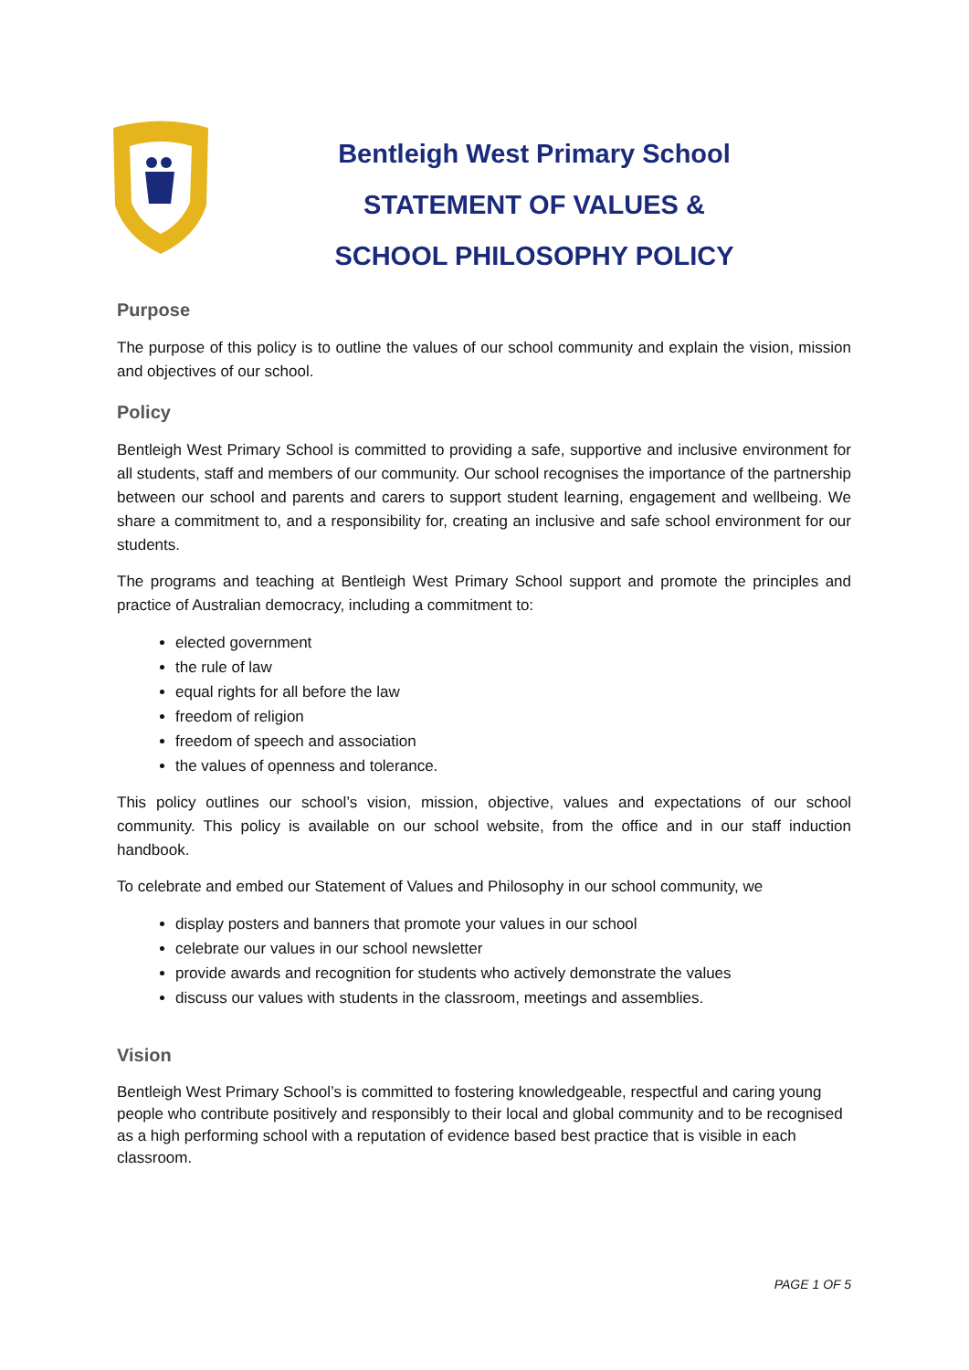Bentleigh West Primary School
STATEMENT OF VALUES &
SCHOOL PHILOSOPHY POLICY
Purpose
The purpose of this policy is to outline the values of our school community and explain the vision, mission and objectives of our school.
Policy
Bentleigh West Primary School is committed to providing a safe, supportive and inclusive environment for all students, staff and members of our community. Our school recognises the importance of the partnership between our school and parents and carers to support student learning, engagement and wellbeing. We share a commitment to, and a responsibility for, creating an inclusive and safe school environment for our students.
The programs and teaching at Bentleigh West Primary School support and promote the principles and practice of Australian democracy, including a commitment to:
elected government
the rule of law
equal rights for all before the law
freedom of religion
freedom of speech and association
the values of openness and tolerance.
This policy outlines our school’s vision, mission, objective, values and expectations of our school community. This policy is available on our school website, from the office and in our staff induction handbook.
To celebrate and embed our Statement of Values and Philosophy in our school community, we
display posters and banners that promote your values in our school
celebrate our values in our school newsletter
provide awards and recognition for students who actively demonstrate the values
discuss our values with students in the classroom, meetings and assemblies.
Vision
Bentleigh West Primary School’s is committed to fostering knowledgeable, respectful and caring young people who contribute positively and responsibly to their local and global community and to be recognised as a high performing school with a reputation of evidence based best practice that is visible in each classroom.
PAGE 1 OF 5